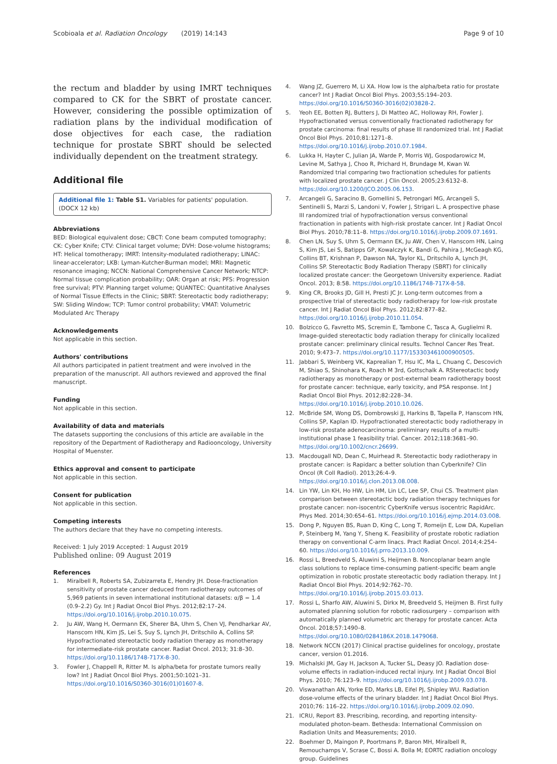Scobioala et al. Radiation Oncology (2019) 14:143 Page 9 of 10
the rectum and bladder by using IMRT techniques compared to CK for the SBRT of prostate cancer. However, considering the possible optimization of radiation plans by the individual modification of dose objectives for each case, the radiation technique for prostate SBRT should be selected individually dependent on the treatment strategy.
Additional file
Additional file 1: Table S1. Variables for patients' population. (DOCX 12 kb)
Abbreviations
BED: Biological equivalent dose; CBCT: Cone beam computed tomography; CK: Cyber Knife; CTV: Clinical target volume; DVH: Dose-volume histograms; HT: Helical tomotherapy; IMRT: Intensity-modulated radiotherapy; LINAC: linear-accelerator; LKB: Lyman-Kutcher-Burman model; MRI: Magnetic resonance imaging; NCCN: National Comprehensive Cancer Network; NTCP: Normal tissue complication probability; OAR: Organ at risk; PFS: Progression free survival; PTV: Planning target volume; QUANTEC: Quantitative Analyses of Normal Tissue Effects in the Clinic; SBRT: Stereotactic body radiotherapy; SW: Sliding Window; TCP: Tumor control probability; VMAT: Volumetric Modulated Arc Therapy
Acknowledgements
Not applicable in this section.
Authors' contributions
All authors participated in patient treatment and were involved in the preparation of the manuscript. All authors reviewed and approved the final manuscript.
Funding
Not applicable in this section.
Availability of data and materials
The datasets supporting the conclusions of this article are available in the repository of the Department of Radiotherapy and Radiooncology, University Hospital of Muenster.
Ethics approval and consent to participate
Not applicable in this section.
Consent for publication
Not applicable in this section.
Competing interests
The authors declare that they have no competing interests.
Received: 1 July 2019 Accepted: 1 August 2019
Published online: 09 August 2019
References
1. Miralbell R, Roberts SA, Zubizarreta E, Hendry JH. Dose-fractionation sensitivity of prostate cancer deduced from radiotherapy outcomes of 5,969 patients in seven international institutional datasets: α/β = 1.4 (0.9–2.2) Gy. Int J Radiat Oncol Biol Phys. 2012;82:17–24. https://doi.org/10.1016/j.ijrobp.2010.10.075.
2. Ju AW, Wang H, Oermann EK, Sherer BA, Uhm S, Chen VJ, Pendharkar AV, Hanscom HN, Kim JS, Lei S, Suy S, Lynch JH, Dritschilo A, Collins SP. Hypofractionated stereotactic body radiation therapy as monotherapy for intermediate-risk prostate cancer. Radiat Oncol. 2013; 31:8–30. https://doi.org/10.1186/1748-717X-8-30.
3. Fowler J, Chappell R, Ritter M. Is alpha/beta for prostate tumors really low? Int J Radiat Oncol Biol Phys. 2001;50:1021–31. https://doi.org/10.1016/S0360-3016(01)01607-8.
4. Wang JZ, Guerrero M, Li XA. How low is the alpha/beta ratio for prostate cancer? Int J Radiat Oncol Biol Phys. 2003;55:194–203. https://doi.org/10.1016/S0360-3016(02)03828-2.
5. Yeoh EE, Botten RJ, Butters J, Di Matteo AC, Holloway RH, Fowler J. Hypofractionated versus conventionally fractionated radiotherapy for prostate carcinoma: final results of phase III randomized trial. Int J Radiat Oncol Biol Phys. 2010;81:1271–8. https://doi.org/10.1016/j.ijrobp.2010.07.1984.
6. Lukka H, Hayter C, Julian JA, Warde P, Morris WJ, Gospodarowicz M, Levine M, Sathya J, Choo R, Prichard H, Brundage M, Kwan W. Randomized trial comparing two fractionation schedules for patients with localized prostate cancer. J Clin Oncol. 2005;23:6132–8. https://doi.org/10.1200/JCO.2005.06.153.
7. Arcangeli G, Saracino B, Gomellini S, Petrongari MG, Arcangeli S, Sentinelli S, Marzi S, Landoni V, Fowler J, Strigari L. A prospective phase III randomized trial of hypofractionation versus conventional fractionation in patients with high-risk prostate cancer. Int J Radiat Oncol Biol Phys. 2010;78:11–8. https://doi.org/10.1016/j.ijrobp.2009.07.1691.
8. Chen LN, Suy S, Uhm S, Oermann EK, Ju AW, Chen V, Hanscom HN, Laing S, Kim JS, Lei S, Batipps GP, Kowalczyk K, Bandi G, Pahira J, McGeagh KG, Collins BT, Krishnan P, Dawson NA, Taylor KL, Dritschilo A, Lynch JH, Collins SP. Stereotactic Body Radiation Therapy (SBRT) for clinically localized prostate cancer: the Georgetown University experience. Radiat Oncol. 2013; 8:58. https://doi.org/10.1186/1748-717X-8-58.
9. King CR, Brooks JD, Gill H, Presti JC Jr. Long-term outcomes from a prospective trial of stereotactic body radiotherapy for low-risk prostate cancer. Int J Radiat Oncol Biol Phys. 2012;82:877–82. https://doi.org/10.1016/j.ijrobp.2010.11.054.
10. Bolzicco G, Favretto MS, Scremin E, Tambone C, Tasca A, Guglielmi R. Image-guided stereotactic body radiation therapy for clinically localized prostate cancer: preliminary clinical results. Technol Cancer Res Treat. 2010; 9:473–7. https://doi.org/10.1177/153303461000900505.
11. Jabbari S, Weinberg VK, Kaprealian T, Hsu IC, Ma L, Chuang C, Descovich M, Shiao S, Shinohara K, Roach M 3rd, Gottschalk A. RStereotactic body radiotherapy as monotherapy or post-external beam radiotherapy boost for prostate cancer: technique, early toxicity, and PSA response. Int J Radiat Oncol Biol Phys. 2012;82:228–34. https://doi.org/10.1016/j.ijrobp.2010.10.026.
12. McBride SM, Wong DS, Dombrowski JJ, Harkins B, Tapella P, Hanscom HN, Collins SP, Kaplan ID. Hypofractionated stereotactic body radiotherapy in low-risk prostate adenocarcinoma: preliminary results of a multi-institutional phase 1 feasibility trial. Cancer. 2012;118:3681–90. https://doi.org/10.1002/cncr.26699.
13. Macdougall ND, Dean C, Muirhead R. Stereotactic body radiotherapy in prostate cancer: is Rapidarc a better solution than Cyberknife? Clin Oncol (R Coll Radiol). 2013;26:4–9. https://doi.org/10.1016/j.clon.2013.08.008.
14. Lin YW, Lin KH, Ho HW, Lin HM, Lin LC, Lee SP, Chui CS. Treatment plan comparison between stereotactic body radiation therapy techniques for prostate cancer: non-isocentric CyberKnife versus isocentric RapidArc. Phys Med. 2014;30:654–61. https://doi.org/10.1016/j.ejmp.2014.03.008.
15. Dong P, Nguyen BS, Ruan D, King C, Long T, Romeijn E, Low DA, Kupelian P, Steinberg M, Yang Y, Sheng K. Feasibility of prostate robotic radiation therapy on conventional C-arm linacs. Pract Radiat Oncol. 2014;4:254–60. https://doi.org/10.1016/j.prro.2013.10.009.
16. Rossi L, Breedveld S, Aluwini S, Heijmen B. Noncoplanar beam angle class solutions to replace time-consuming patient-specific beam angle optimization in robotic prostate stereotactic body radiation therapy. Int J Radiat Oncol Biol Phys. 2014;92:762–70. https://doi.org/10.1016/j.ijrobp.2015.03.013.
17. Rossi L, Sharfo AW, Aluwini S, Dirkx M, Breedveld S, Heijmen B. First fully automated planning solution for robotic radiosurgery – comparison with automatically planned volumetric arc therapy for prostate cancer. Acta Oncol. 2018;57:1490–8. https://doi.org/10.1080/0284186X.2018.1479068.
18. Network NCCN (2017) Clinical practise guidelines for oncology, prostate cancer, version 01.2016.
19. Michalski JM, Gay H, Jackson A, Tucker SL, Deasy JO. Radiation dose-volume effects in radiation-induced rectal injury. Int J Radiat Oncol Biol Phys. 2010; 76:123–9. https://doi.org/10.1016/j.ijrobp.2009.03.078.
20. Viswanathan AN, Yorke ED, Marks LB, Eifel PJ, Shipley WU. Radiation dose-volume effects of the urinary bladder. Int J Radiat Oncol Biol Phys. 2010;76: 116–22. https://doi.org/10.1016/j.ijrobp.2009.02.090.
21. ICRU, Report 83. Prescribing, recording, and reporting intensity-modulated photon-beam. Bethesda: International Commission on Radiation Units and Measurements; 2010.
22. Boehmer D, Maingon P, Poortmans P, Baron MH, Miralbell R, Remouchamps V, Scrase C, Bossi A. Bolla M; EORTC radiation oncology group. Guidelines